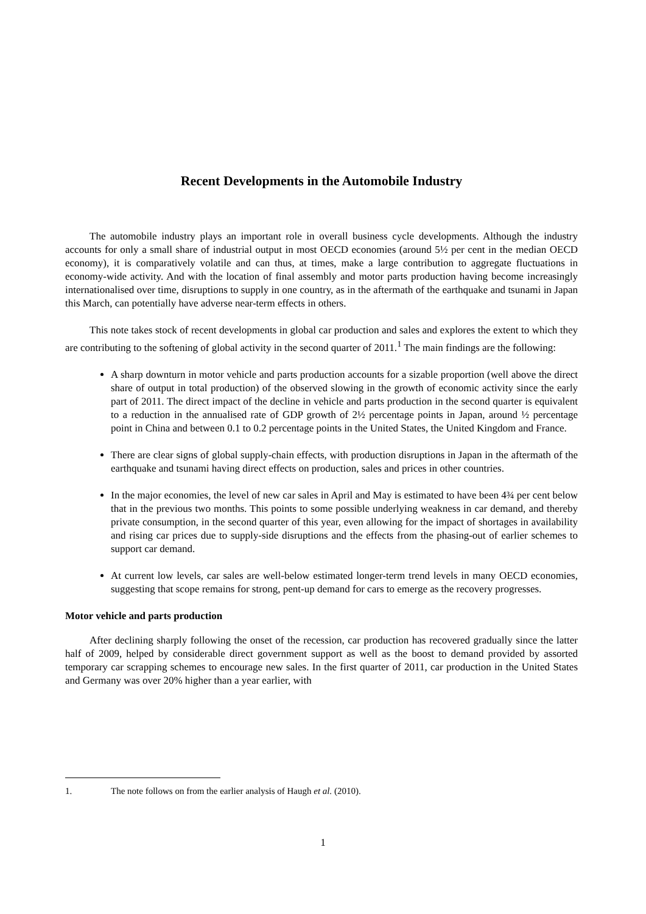Recent Developments in the Automobile Industry
The automobile industry plays an important role in overall business cycle developments. Although the industry accounts for only a small share of industrial output in most OECD economies (around 5½ per cent in the median OECD economy), it is comparatively volatile and can thus, at times, make a large contribution to aggregate fluctuations in economy-wide activity. And with the location of final assembly and motor parts production having become increasingly internationalised over time, disruptions to supply in one country, as in the aftermath of the earthquake and tsunami in Japan this March, can potentially have adverse near-term effects in others.
This note takes stock of recent developments in global car production and sales and explores the extent to which they are contributing to the softening of global activity in the second quarter of 2011.<sup>1</sup> The main findings are the following:
A sharp downturn in motor vehicle and parts production accounts for a sizable proportion (well above the direct share of output in total production) of the observed slowing in the growth of economic activity since the early part of 2011. The direct impact of the decline in vehicle and parts production in the second quarter is equivalent to a reduction in the annualised rate of GDP growth of 2½ percentage points in Japan, around ½ percentage point in China and between 0.1 to 0.2 percentage points in the United States, the United Kingdom and France.
There are clear signs of global supply-chain effects, with production disruptions in Japan in the aftermath of the earthquake and tsunami having direct effects on production, sales and prices in other countries.
In the major economies, the level of new car sales in April and May is estimated to have been 4¾ per cent below that in the previous two months. This points to some possible underlying weakness in car demand, and thereby private consumption, in the second quarter of this year, even allowing for the impact of shortages in availability and rising car prices due to supply-side disruptions and the effects from the phasing-out of earlier schemes to support car demand.
At current low levels, car sales are well-below estimated longer-term trend levels in many OECD economies, suggesting that scope remains for strong, pent-up demand for cars to emerge as the recovery progresses.
Motor vehicle and parts production
After declining sharply following the onset of the recession, car production has recovered gradually since the latter half of 2009, helped by considerable direct government support as well as the boost to demand provided by assorted temporary car scrapping schemes to encourage new sales. In the first quarter of 2011, car production in the United States and Germany was over 20% higher than a year earlier, with
1. The note follows on from the earlier analysis of Haugh et al. (2010).
1